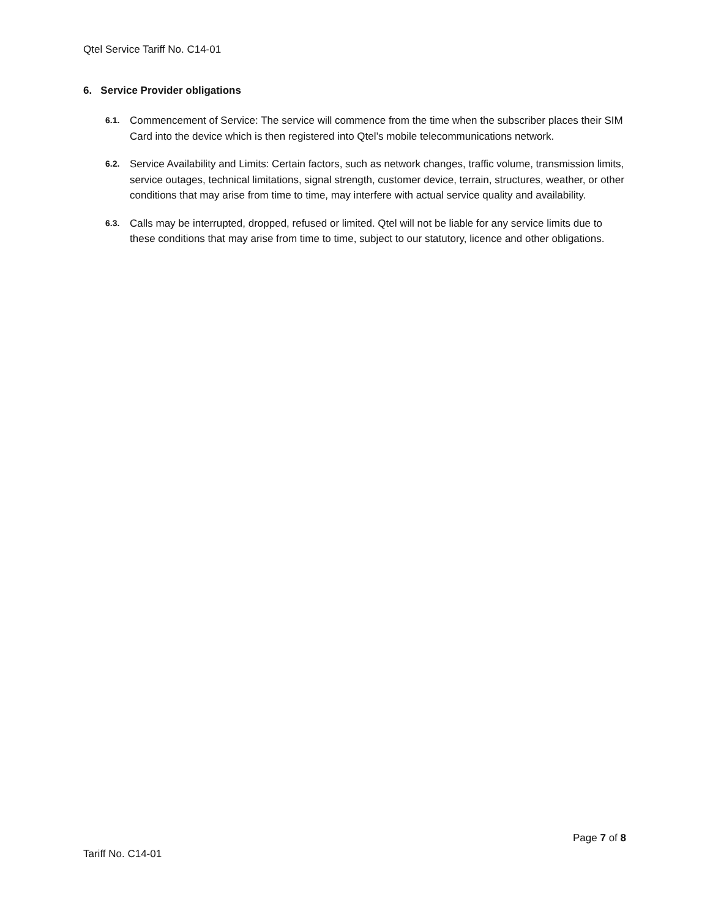Qtel Service Tariff No. C14-01
6. Service Provider obligations
6.1. Commencement of Service: The service will commence from the time when the subscriber places their SIM Card into the device which is then registered into Qtel’s mobile telecommunications network.
6.2. Service Availability and Limits: Certain factors, such as network changes, traffic volume, transmission limits, service outages, technical limitations, signal strength, customer device, terrain, structures, weather, or other conditions that may arise from time to time, may interfere with actual service quality and availability.
6.3. Calls may be interrupted, dropped, refused or limited. Qtel will not be liable for any service limits due to these conditions that may arise from time to time, subject to our statutory, licence and other obligations.
Page 7 of 8
Tariff No. C14-01